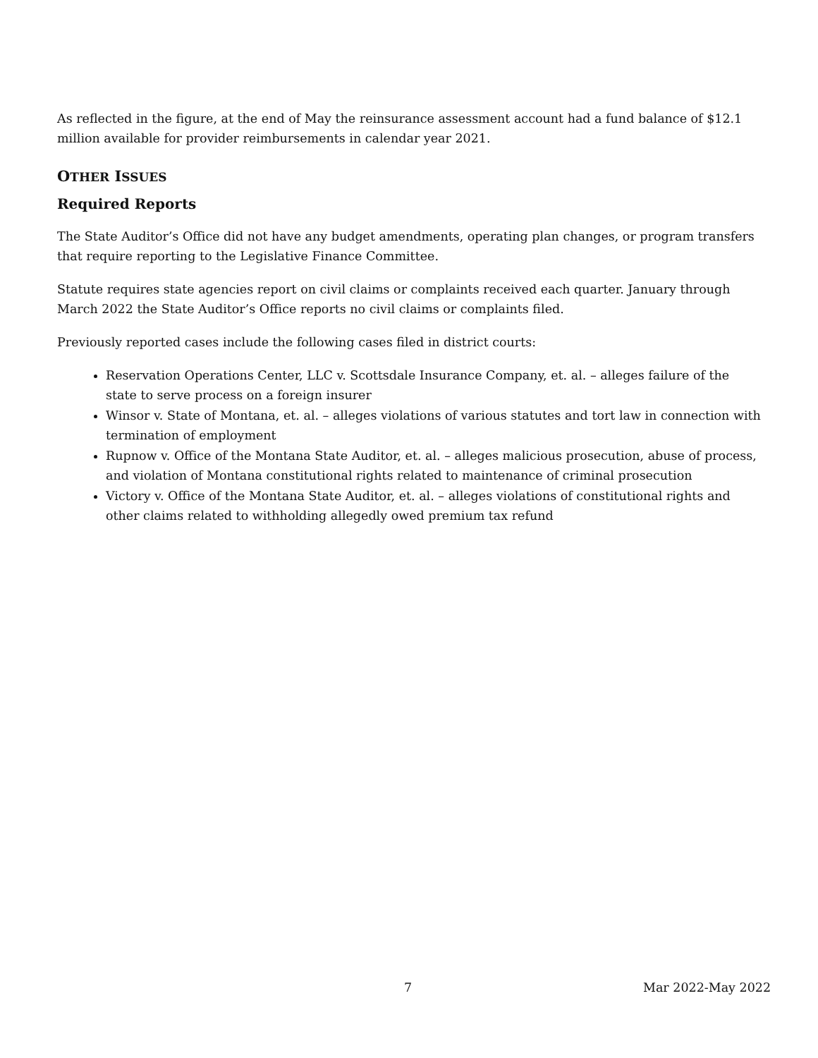As reflected in the figure, at the end of May the reinsurance assessment account had a fund balance of $12.1 million available for provider reimbursements in calendar year 2021.
OTHER ISSUES
Required Reports
The State Auditor’s Office did not have any budget amendments, operating plan changes, or program transfers that require reporting to the Legislative Finance Committee.
Statute requires state agencies report on civil claims or complaints received each quarter. January through March 2022 the State Auditor’s Office reports no civil claims or complaints filed.
Previously reported cases include the following cases filed in district courts:
Reservation Operations Center, LLC v. Scottsdale Insurance Company, et. al. – alleges failure of the state to serve process on a foreign insurer
Winsor v. State of Montana, et. al. – alleges violations of various statutes and tort law in connection with termination of employment
Rupnow v. Office of the Montana State Auditor, et. al. – alleges malicious prosecution, abuse of process, and violation of Montana constitutional rights related to maintenance of criminal prosecution
Victory v. Office of the Montana State Auditor, et. al. – alleges violations of constitutional rights and other claims related to withholding allegedly owed premium tax refund
7 Mar 2022-May 2022